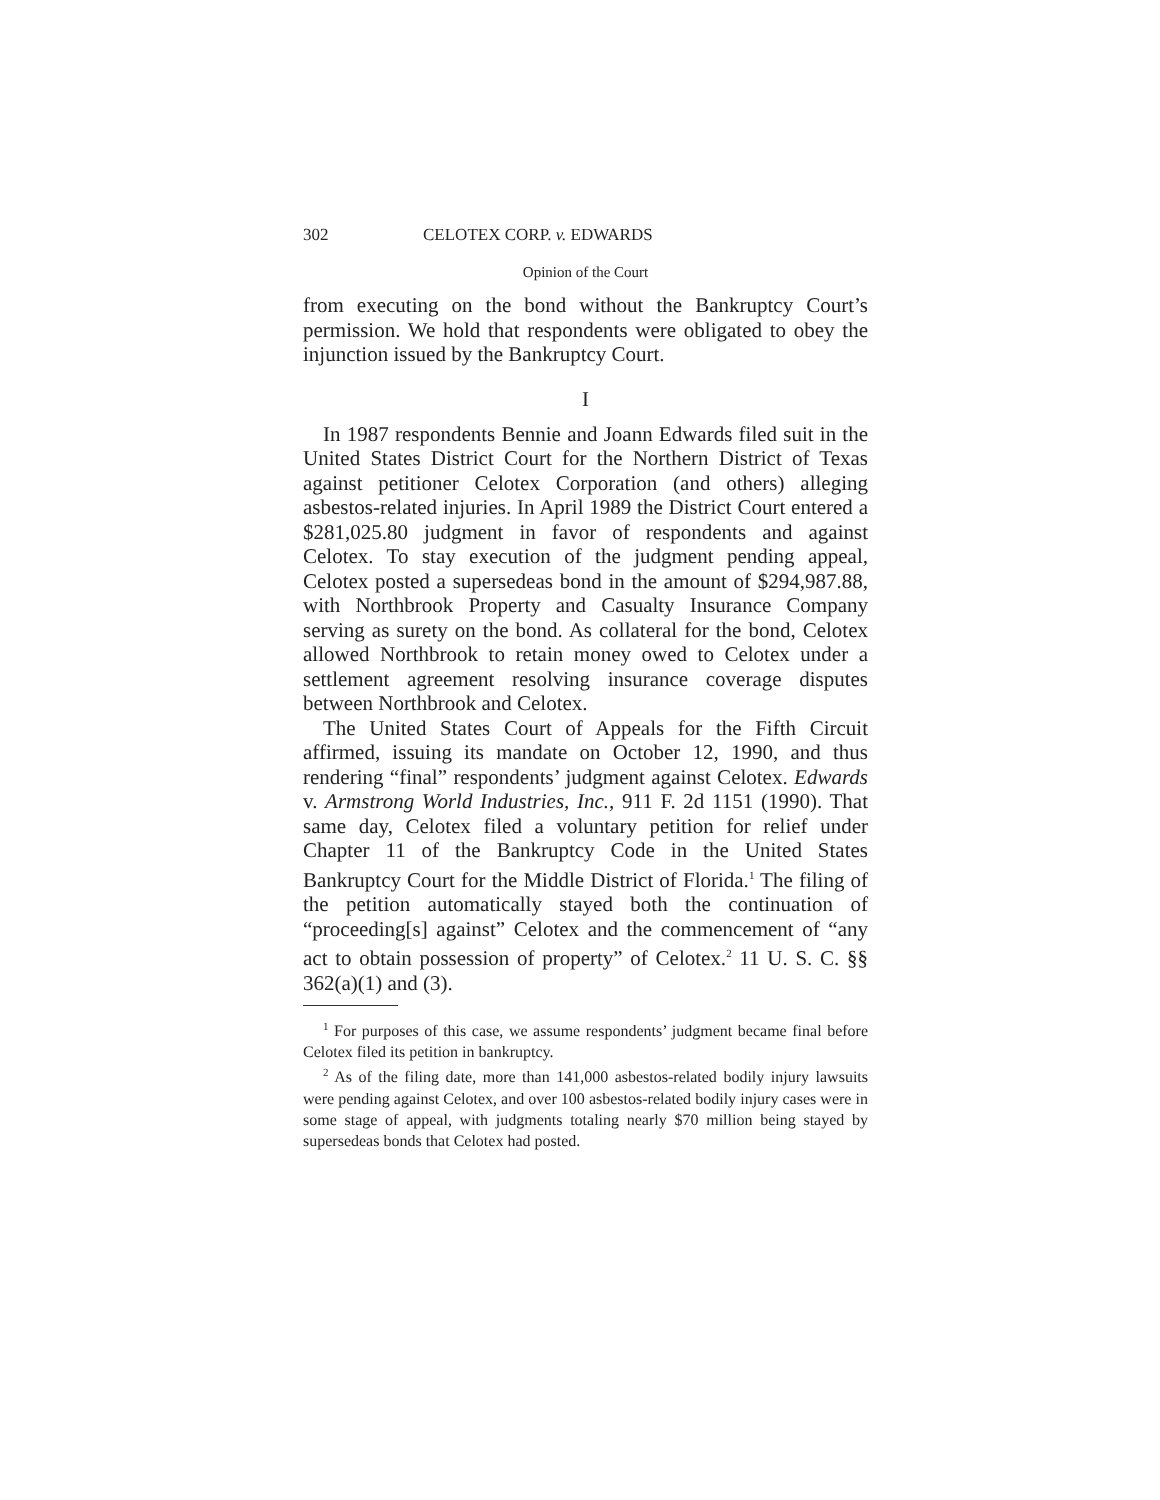302 CELOTEX CORP. v. EDWARDS
Opinion of the Court
from executing on the bond without the Bankruptcy Court’s permission. We hold that respondents were obligated to obey the injunction issued by the Bankruptcy Court.
I
In 1987 respondents Bennie and Joann Edwards filed suit in the United States District Court for the Northern District of Texas against petitioner Celotex Corporation (and others) alleging asbestos-related injuries. In April 1989 the District Court entered a $281,025.80 judgment in favor of respondents and against Celotex. To stay execution of the judgment pending appeal, Celotex posted a supersedeas bond in the amount of $294,987.88, with Northbrook Property and Casualty Insurance Company serving as surety on the bond. As collateral for the bond, Celotex allowed Northbrook to retain money owed to Celotex under a settlement agreement resolving insurance coverage disputes between Northbrook and Celotex.
The United States Court of Appeals for the Fifth Circuit affirmed, issuing its mandate on October 12, 1990, and thus rendering “final” respondents’ judgment against Celotex. Edwards v. Armstrong World Industries, Inc., 911 F. 2d 1151 (1990). That same day, Celotex filed a voluntary petition for relief under Chapter 11 of the Bankruptcy Code in the United States Bankruptcy Court for the Middle District of Florida.<sup>1</sup> The filing of the petition automatically stayed both the continuation of “proceeding[s] against” Celotex and the commencement of “any act to obtain possession of property” of Celotex.<sup>2</sup> 11 U. S. C. §§ 362(a)(1) and (3).
<sup>1</sup> For purposes of this case, we assume respondents’ judgment became final before Celotex filed its petition in bankruptcy.
<sup>2</sup> As of the filing date, more than 141,000 asbestos-related bodily injury lawsuits were pending against Celotex, and over 100 asbestos-related bodily injury cases were in some stage of appeal, with judgments totaling nearly $70 million being stayed by supersedeas bonds that Celotex had posted.